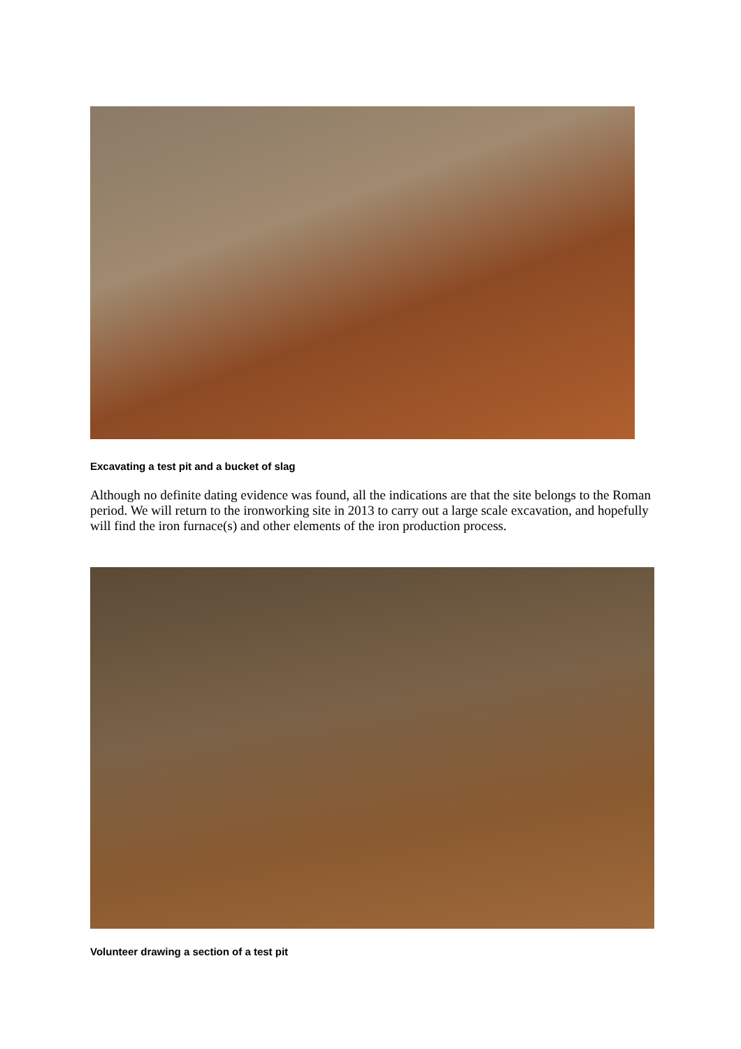Excavating a test pit and a bucket of slag
Although no definite dating evidence was found, all the indications are that the site belongs to the Roman period. We will return to the ironworking site in 2013 to carry out a large scale excavation, and hopefully will find the iron furnace(s) and other elements of the iron production process.
Volunteer drawing a section of a test pit